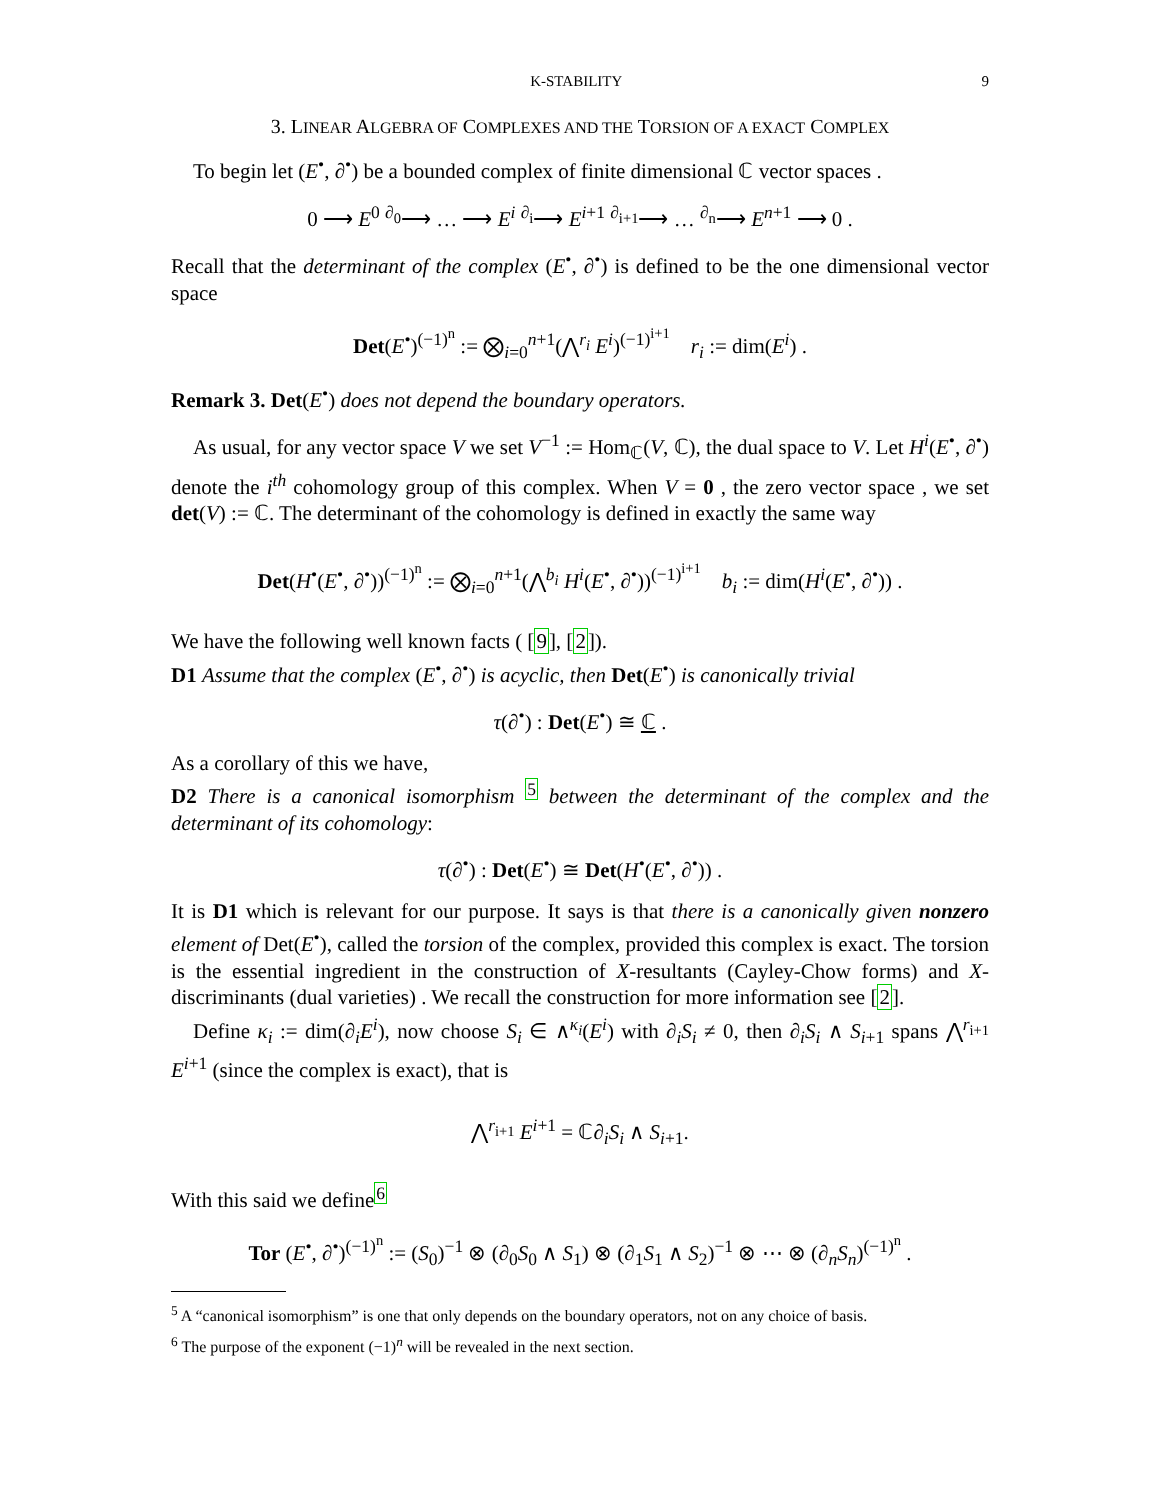K-STABILITY 9
3. LINEAR ALGEBRA OF COMPLEXES AND THE TORSION OF A EXACT COMPLEX
To begin let (E<sup>•</sup>, ∂<sup>•</sup>) be a bounded complex of finite dimensional ℂ vector spaces .
0 ⟶ E<sup>0</sup> <sup>∂<sub>0</sub></sup>⟶ … ⟶ E<sup>i</sup> <sup>∂<sub>i</sub></sup>⟶ E<sup>i+1</sup> <sup>∂<sub>i+1</sub></sup>⟶ … <sup>∂<sub>n</sub></sup>⟶ E<sup>n+1</sup> ⟶ 0 .
Recall that the determinant of the complex (E<sup>•</sup>, ∂<sup>•</sup>) is defined to be the one dimensional vector space
Det(E<sup>•</sup>)<sup>(−1)<sup>n</sup></sup> := ⨂<sub>i=0</sub><sup>n+1</sup>(⋀<sup>r<sub>i</sub></sup> E<sup>i</sup>)<sup>(−1)<sup>i+1</sup></sup> r<sub>i</sub> := dim(E<sup>i</sup>) .
Remark 3. Det(E<sup>•</sup>) does not depend the boundary operators.
As usual, for any vector space V we set V<sup>−1</sup> := Hom<sub>ℂ</sub>(V, ℂ), the dual space to V. Let H<sup>i</sup>(E<sup>•</sup>, ∂<sup>•</sup>) denote the i<sup>th</sup> cohomology group of this complex. When V = 0 , the zero vector space , we set det(V) := ℂ. The determinant of the cohomology is defined in exactly the same way
Det(H<sup>•</sup>(E<sup>•</sup>, ∂<sup>•</sup>))<sup>(−1)<sup>n</sup></sup> := ⨂<sub>i=0</sub><sup>n+1</sup>(⋀<sup>b<sub>i</sub></sup> H<sup>i</sup>(E<sup>•</sup>, ∂<sup>•</sup>))<sup>(−1)<sup>i+1</sup></sup> b<sub>i</sub> := dim(H<sup>i</sup>(E<sup>•</sup>, ∂<sup>•</sup>)) .
We have the following well known facts ( [9], [2]).
D1 Assume that the complex (E<sup>•</sup>, ∂<sup>•</sup>) is acyclic, then Det(E<sup>•</sup>) is canonically trivial
τ(∂<sup>•</sup>) : Det(E<sup>•</sup>) ≅ ℂ .
As a corollary of this we have,
D2 There is a canonical isomorphism <sup>5</sup> between the determinant of the complex and the determinant of its cohomology:
τ(∂<sup>•</sup>) : Det(E<sup>•</sup>) ≅ Det(H<sup>•</sup>(E<sup>•</sup>, ∂<sup>•</sup>)) .
It is D1 which is relevant for our purpose. It says is that there is a canonically given nonzero element of Det(E<sup>•</sup>), called the torsion of the complex, provided this complex is exact. The torsion is the essential ingredient in the construction of X-resultants (Cayley-Chow forms) and X-discriminants (dual varieties) . We recall the construction for more information see [2].
Define κ<sub>i</sub> := dim(∂<sub>i</sub>E<sup>i</sup>), now choose S<sub>i</sub> ∈ ∧<sup>κ<sub>i</sub></sup>(E<sup>i</sup>) with ∂<sub>i</sub>S<sub>i</sub> ≠ 0, then ∂<sub>i</sub>S<sub>i</sub> ∧ S<sub>i+1</sub> spans ⋀<sup>r<sub>i+1</sub></sup> E<sup>i+1</sup> (since the complex is exact), that is
⋀<sup>r<sub>i+1</sub></sup> E<sup>i+1</sup> = ℂ∂<sub>i</sub>S<sub>i</sub> ∧ S<sub>i+1</sub>.
With this said we define<sup>6</sup>
Tor (E<sup>•</sup>, ∂<sup>•</sup>)<sup>(−1)<sup>n</sup></sup> := (S<sub>0</sub>)<sup>−1</sup> ⊗ (∂<sub>0</sub>S<sub>0</sub> ∧ S<sub>1</sub>) ⊗ (∂<sub>1</sub>S<sub>1</sub> ∧ S<sub>2</sub>)<sup>−1</sup> ⊗ ⋯ ⊗ (∂<sub>n</sub>S<sub>n</sub>)<sup>(−1)<sup>n</sup></sup> .
<sup>5</sup> A “canonical isomorphism” is one that only depends on the boundary operators, not on any choice of basis.
<sup>6</sup> The purpose of the exponent (−1)<sup>n</sup> will be revealed in the next section.